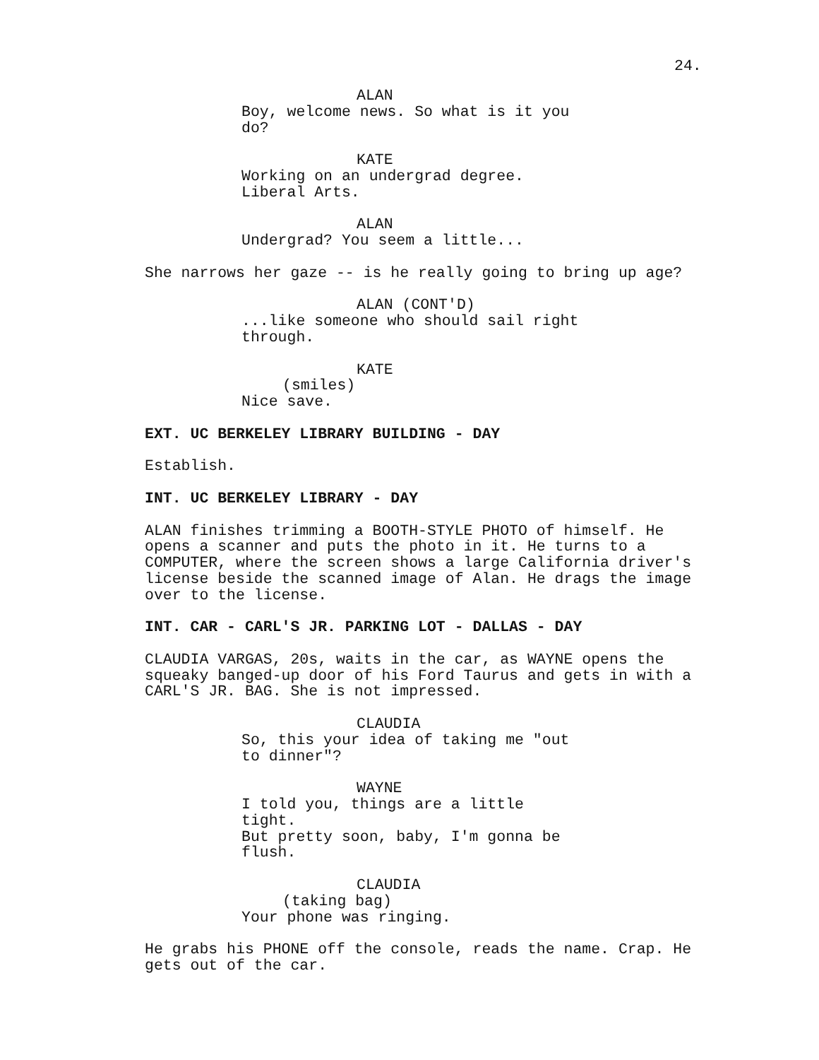24.
ALAN
Boy, welcome news. So what is it you do?
KATE
Working on an undergrad degree. Liberal Arts.
ALAN
Undergrad? You seem a little...
She narrows her gaze -- is he really going to bring up age?
ALAN (CONT'D)
...like someone who should sail right through.
KATE
(smiles)
Nice save.
EXT. UC BERKELEY LIBRARY BUILDING - DAY
Establish.
INT. UC BERKELEY LIBRARY - DAY
ALAN finishes trimming a BOOTH-STYLE PHOTO of himself. He opens a scanner and puts the photo in it. He turns to a COMPUTER, where the screen shows a large California driver's license beside the scanned image of Alan. He drags the image over to the license.
INT. CAR - CARL'S JR. PARKING LOT - DALLAS - DAY
CLAUDIA VARGAS, 20s, waits in the car, as WAYNE opens the squeaky banged-up door of his Ford Taurus and gets in with a CARL'S JR. BAG. She is not impressed.
CLAUDIA
So, this your idea of taking me "out to dinner"?
WAYNE
I told you, things are a little tight. But pretty soon, baby, I'm gonna be flush.
CLAUDIA
(taking bag)
Your phone was ringing.
He grabs his PHONE off the console, reads the name. Crap. He gets out of the car.